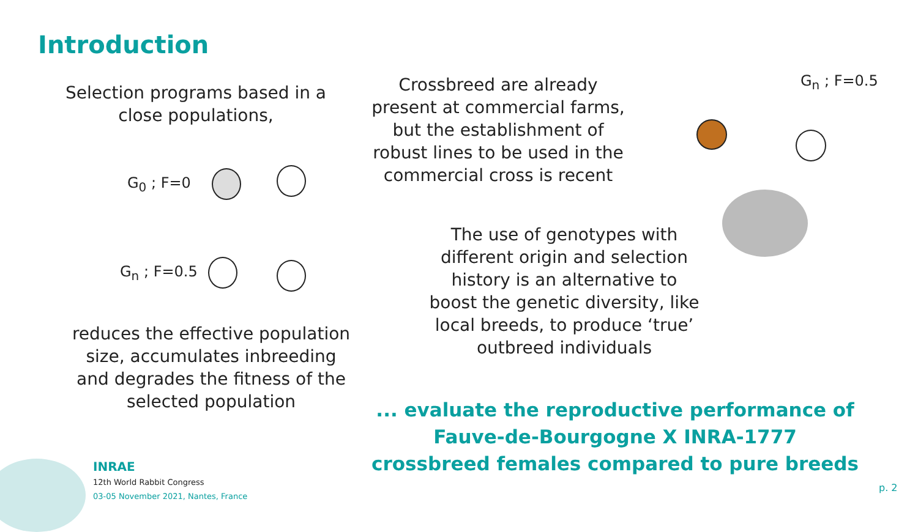Introduction
Selection programs based in a close populations,
G<sub>0</sub> ; F=0
G<sub>n</sub> ; F=0.5
reduces the effective population size, accumulates inbreeding and degrades the fitness of the selected population
Crossbreed are already present at commercial farms, but the establishment of robust lines to be used in the commercial cross is recent
G<sub>n</sub> ; F=0.5
The use of genotypes with different origin and selection history is an alternative to boost the genetic diversity, like local breeds, to produce ‘true’ outbreed individuals
... evaluate the reproductive performance of
Fauve-de-Bourgogne X INRA-1777
crossbreed females compared to pure breeds
INRAE
12th World Rabbit Congress
03-05 November 2021, Nantes, France
p. 2